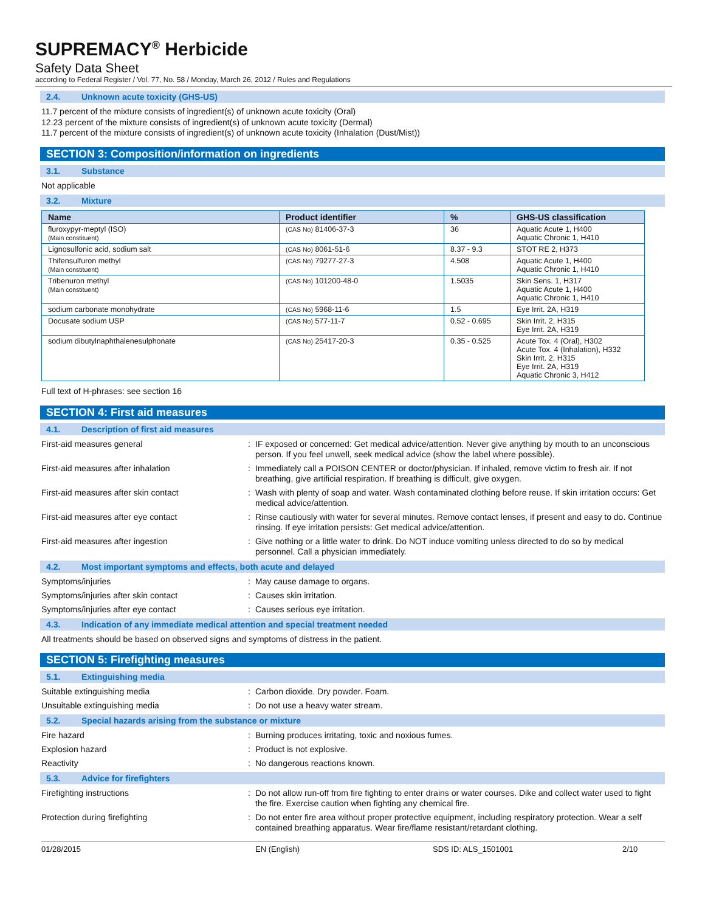SUPREMACY<sup>®</sup> Herbicide
Safety Data Sheet
according to Federal Register / Vol. 77, No. 58 / Monday, March 26, 2012 / Rules and Regulations
2.4. Unknown acute toxicity (GHS-US)
11.7 percent of the mixture consists of ingredient(s) of unknown acute toxicity (Oral)
12.23 percent of the mixture consists of ingredient(s) of unknown acute toxicity (Dermal)
11.7 percent of the mixture consists of ingredient(s) of unknown acute toxicity (Inhalation (Dust/Mist))
SECTION 3: Composition/information on ingredients
3.1. Substance
Not applicable
3.2. Mixture
| Name | Product identifier | % | GHS-US classification |
| --- | --- | --- | --- |
| fluroxypyr-meptyl (ISO) (Main constituent) | (CAS No) 81406-37-3 | 36 | Aquatic Acute 1, H400 Aquatic Chronic 1, H410 |
| Lignosulfonic acid, sodium salt | (CAS No) 8061-51-6 | 8.37 - 9.3 | STOT RE 2, H373 |
| Thifensulfuron methyl (Main constituent) | (CAS No) 79277-27-3 | 4.508 | Aquatic Acute 1, H400 Aquatic Chronic 1, H410 |
| Tribenuron methyl (Main constituent) | (CAS No) 101200-48-0 | 1.5035 | Skin Sens. 1, H317 Aquatic Acute 1, H400 Aquatic Chronic 1, H410 |
| sodium carbonate monohydrate | (CAS No) 5968-11-6 | 1.5 | Eye Irrit. 2A, H319 |
| Docusate sodium USP | (CAS No) 577-11-7 | 0.52 - 0.695 | Skin Irrit. 2, H315 Eye Irrit. 2A, H319 |
| sodium dibutylnaphthalenesulphonate | (CAS No) 25417-20-3 | 0.35 - 0.525 | Acute Tox. 4 (Oral), H302 Acute Tox. 4 (Inhalation), H332 Skin Irrit. 2, H315 Eye Irrit. 2A, H319 Aquatic Chronic 3, H412 |
Full text of H-phrases: see section 16
SECTION 4: First aid measures
4.1. Description of first aid measures
First-aid measures general :
IF exposed or concerned: Get medical advice/attention. Never give anything by mouth to an unconscious person. If you feel unwell, seek medical advice (show the label where possible).
First-aid measures after inhalation :
Immediately call a POISON CENTER or doctor/physician. If inhaled, remove victim to fresh air. If not breathing, give artificial respiration. If breathing is difficult, give oxygen.
First-aid measures after skin contact :
Wash with plenty of soap and water. Wash contaminated clothing before reuse. If skin irritation occurs: Get medical advice/attention.
First-aid measures after eye contact :
Rinse cautiously with water for several minutes. Remove contact lenses, if present and easy to do. Continue rinsing. If eye irritation persists: Get medical advice/attention.
First-aid measures after ingestion :
Give nothing or a little water to drink. Do NOT induce vomiting unless directed to do so by medical personnel. Call a physician immediately.
4.2. Most important symptoms and effects, both acute and delayed
Symptoms/injuries :
May cause damage to organs.
Symptoms/injuries after skin contact :
Causes skin irritation.
Symptoms/injuries after eye contact :
Causes serious eye irritation.
4.3. Indication of any immediate medical attention and special treatment needed
All treatments should be based on observed signs and symptoms of distress in the patient.
SECTION 5: Firefighting measures
5.1. Extinguishing media
Suitable extinguishing media :
Carbon dioxide. Dry powder. Foam.
Unsuitable extinguishing media :
Do not use a heavy water stream.
5.2. Special hazards arising from the substance or mixture
Fire hazard :
Burning produces irritating, toxic and noxious fumes.
Explosion hazard :
Product is not explosive.
Reactivity :
No dangerous reactions known.
5.3. Advice for firefighters
Firefighting instructions :
Do not allow run-off from fire fighting to enter drains or water courses. Dike and collect water used to fight the fire. Exercise caution when fighting any chemical fire.
Protection during firefighting :
Do not enter fire area without proper protective equipment, including respiratory protection. Wear a self contained breathing apparatus. Wear fire/flame resistant/retardant clothing.
01/28/2015 EN (English) SDS ID: ALS_1501001 2/10